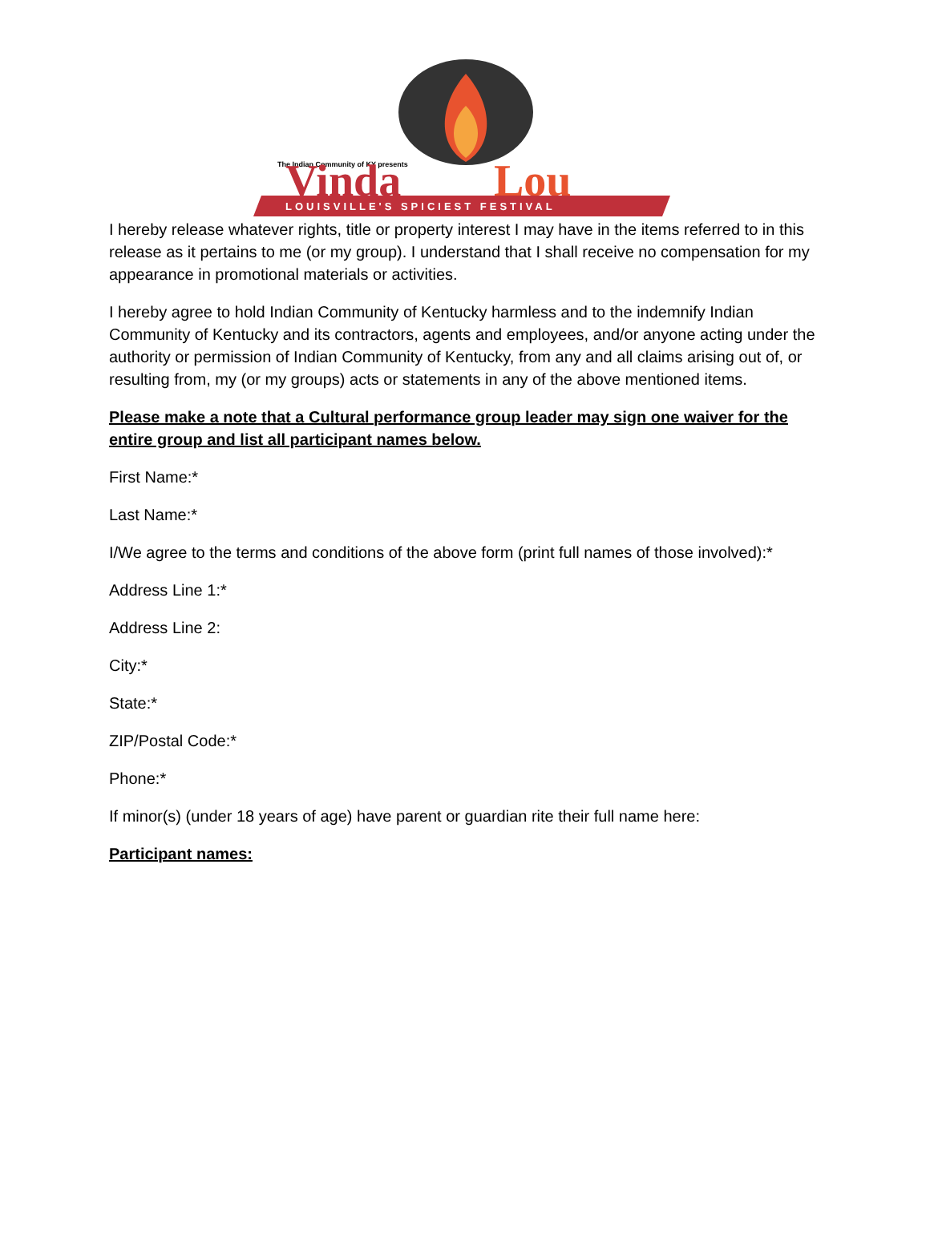The Indian Community of KY presents
Vinda
Lou
LOUISVILLE'S SPICIEST FESTIVAL
I hereby release whatever rights, title or property interest I may have in the items referred to in this release as it pertains to me (or my group). I understand that I shall receive no compensation for my appearance in promotional materials or activities.
I hereby agree to hold Indian Community of Kentucky harmless and to the indemnify Indian Community of Kentucky and its contractors, agents and employees, and/or anyone acting under the authority or permission of Indian Community of Kentucky, from any and all claims arising out of, or resulting from, my (or my groups) acts or statements in any of the above mentioned items.
Please make a note that a Cultural performance group leader may sign one waiver for the entire group and list all participant names below.
First Name:*
Last Name:*
I/We agree to the terms and conditions of the above form (print full names of those involved):*
Address Line 1:*
Address Line 2:
City:*
State:*
ZIP/Postal Code:*
Phone:*
If minor(s) (under 18 years of age) have parent or guardian rite their full name here:
Participant names: